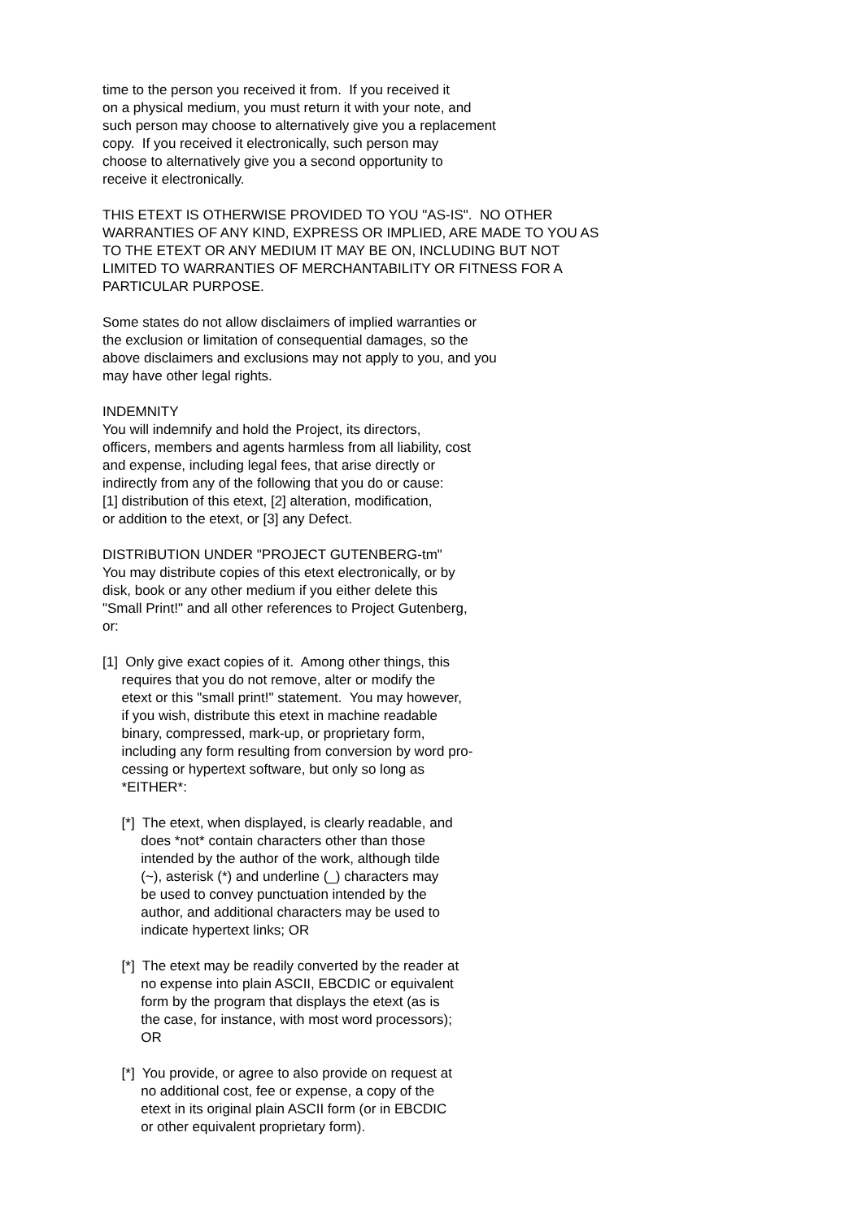time to the person you received it from. If you received it on a physical medium, you must return it with your note, and such person may choose to alternatively give you a replacement copy. If you received it electronically, such person may choose to alternatively give you a second opportunity to receive it electronically.
THIS ETEXT IS OTHERWISE PROVIDED TO YOU "AS-IS". NO OTHER WARRANTIES OF ANY KIND, EXPRESS OR IMPLIED, ARE MADE TO YOU AS TO THE ETEXT OR ANY MEDIUM IT MAY BE ON, INCLUDING BUT NOT LIMITED TO WARRANTIES OF MERCHANTABILITY OR FITNESS FOR A PARTICULAR PURPOSE.
Some states do not allow disclaimers of implied warranties or the exclusion or limitation of consequential damages, so the above disclaimers and exclusions may not apply to you, and you may have other legal rights.
INDEMNITY You will indemnify and hold the Project, its directors, officers, members and agents harmless from all liability, cost and expense, including legal fees, that arise directly or indirectly from any of the following that you do or cause: [1] distribution of this etext, [2] alteration, modification, or addition to the etext, or [3] any Defect.
DISTRIBUTION UNDER "PROJECT GUTENBERG-tm" You may distribute copies of this etext electronically, or by disk, book or any other medium if you either delete this "Small Print!" and all other references to Project Gutenberg, or:
[1] Only give exact copies of it. Among other things, this requires that you do not remove, alter or modify the etext or this "small print!" statement. You may however, if you wish, distribute this etext in machine readable binary, compressed, mark-up, or proprietary form, including any form resulting from conversion by word pro- cessing or hypertext software, but only so long as *EITHER*:
[*] The etext, when displayed, is clearly readable, and does *not* contain characters other than those intended by the author of the work, although tilde (~), asterisk (*) and underline (_) characters may be used to convey punctuation intended by the author, and additional characters may be used to indicate hypertext links; OR
[*] The etext may be readily converted by the reader at no expense into plain ASCII, EBCDIC or equivalent form by the program that displays the etext (as is the case, for instance, with most word processors); OR
[*] You provide, or agree to also provide on request at no additional cost, fee or expense, a copy of the etext in its original plain ASCII form (or in EBCDIC or other equivalent proprietary form).